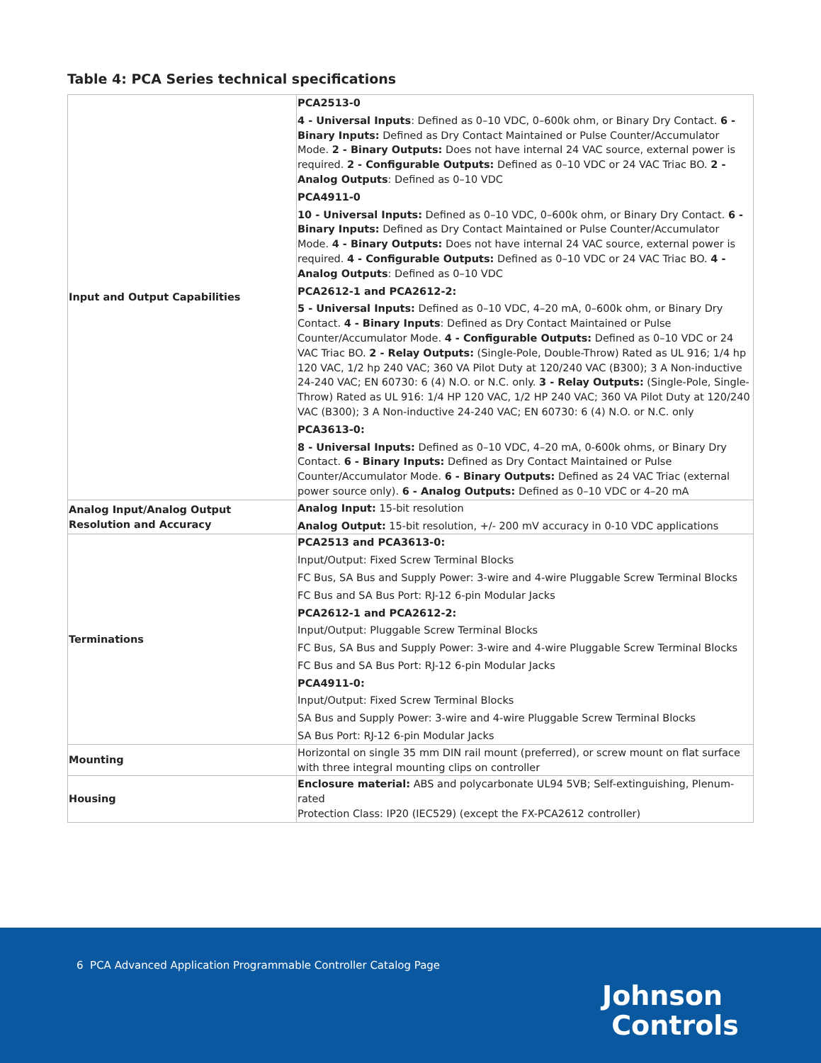Table 4: PCA Series technical specifications
| Input and Output Capabilities | PCA2513-0 4 - Universal Inputs : Defined as 0–10 VDC, 0–600k ohm, or Binary Dry Contact. 6 - Binary Inputs: Defined as Dry Contact Maintained or Pulse Counter/Accumulator Mode. 2 - Binary Outputs: Does not have internal 24 VAC source, external power is required. 2 - Configurable Outputs: Defined as 0–10 VDC or 24 VAC Triac BO. 2 - Analog Outputs : Defined as 0–10 VDC PCA4911-0 10 - Universal Inputs: Defined as 0–10 VDC, 0–600k ohm, or Binary Dry Contact. 6 - Binary Inputs: Defined as Dry Contact Maintained or Pulse Counter/Accumulator Mode. 4 - Binary Outputs: Does not have internal 24 VAC source, external power is required. 4 - Configurable Outputs: Defined as 0–10 VDC or 24 VAC Triac BO. 4 - Analog Outputs : Defined as 0–10 VDC PCA2612-1 and PCA2612-2: 5 - Universal Inputs: Defined as 0–10 VDC, 4–20 mA, 0–600k ohm, or Binary Dry Contact. 4 - Binary Inputs : Defined as Dry Contact Maintained or Pulse Counter/Accumulator Mode. 4 - Configurable Outputs: Defined as 0–10 VDC or 24 VAC Triac BO. 2 - Relay Outputs: (Single-Pole, Double-Throw) Rated as UL 916; 1/4 hp 120 VAC, 1/2 hp 240 VAC; 360 VA Pilot Duty at 120/240 VAC (B300); 3 A Non-inductive 24-240 VAC; EN 60730: 6 (4) N.O. or N.C. only. 3 - Relay Outputs: (Single-Pole, Single-Throw) Rated as UL 916: 1/4 HP 120 VAC, 1/2 HP 240 VAC; 360 VA Pilot Duty at 120/240 VAC (B300); 3 A Non-inductive 24-240 VAC; EN 60730: 6 (4) N.O. or N.C. only PCA3613-0: 8 - Universal Inputs: Defined as 0–10 VDC, 4–20 mA, 0-600k ohms, or Binary Dry Contact. 6 - Binary Inputs: Defined as Dry Contact Maintained or Pulse Counter/Accumulator Mode. 6 - Binary Outputs: Defined as 24 VAC Triac (external power source only). 6 - Analog Outputs: Defined as 0–10 VDC or 4–20 mA |
| Analog Input/Analog Output Resolution and Accuracy | Analog Input: 15-bit resolution Analog Output: 15-bit resolution, +/- 200 mV accuracy in 0-10 VDC applications |
| Terminations | PCA2513 and PCA3613-0: Input/Output: Fixed Screw Terminal Blocks FC Bus, SA Bus and Supply Power: 3-wire and 4-wire Pluggable Screw Terminal Blocks FC Bus and SA Bus Port: RJ-12 6-pin Modular Jacks PCA2612-1 and PCA2612-2: Input/Output: Pluggable Screw Terminal Blocks FC Bus, SA Bus and Supply Power: 3-wire and 4-wire Pluggable Screw Terminal Blocks FC Bus and SA Bus Port: RJ-12 6-pin Modular Jacks PCA4911-0: Input/Output: Fixed Screw Terminal Blocks SA Bus and Supply Power: 3-wire and 4-wire Pluggable Screw Terminal Blocks SA Bus Port: RJ-12 6-pin Modular Jacks |
| Mounting | Horizontal on single 35 mm DIN rail mount (preferred), or screw mount on flat surface with three integral mounting clips on controller |
| Housing | Enclosure material: ABS and polycarbonate UL94 5VB; Self-extinguishing, Plenum-rated Protection Class: IP20 (IEC529) (except the FX-PCA2612 controller) |
6 PCA Advanced Application Programmable Controller Catalog Page
Johnson
Controls